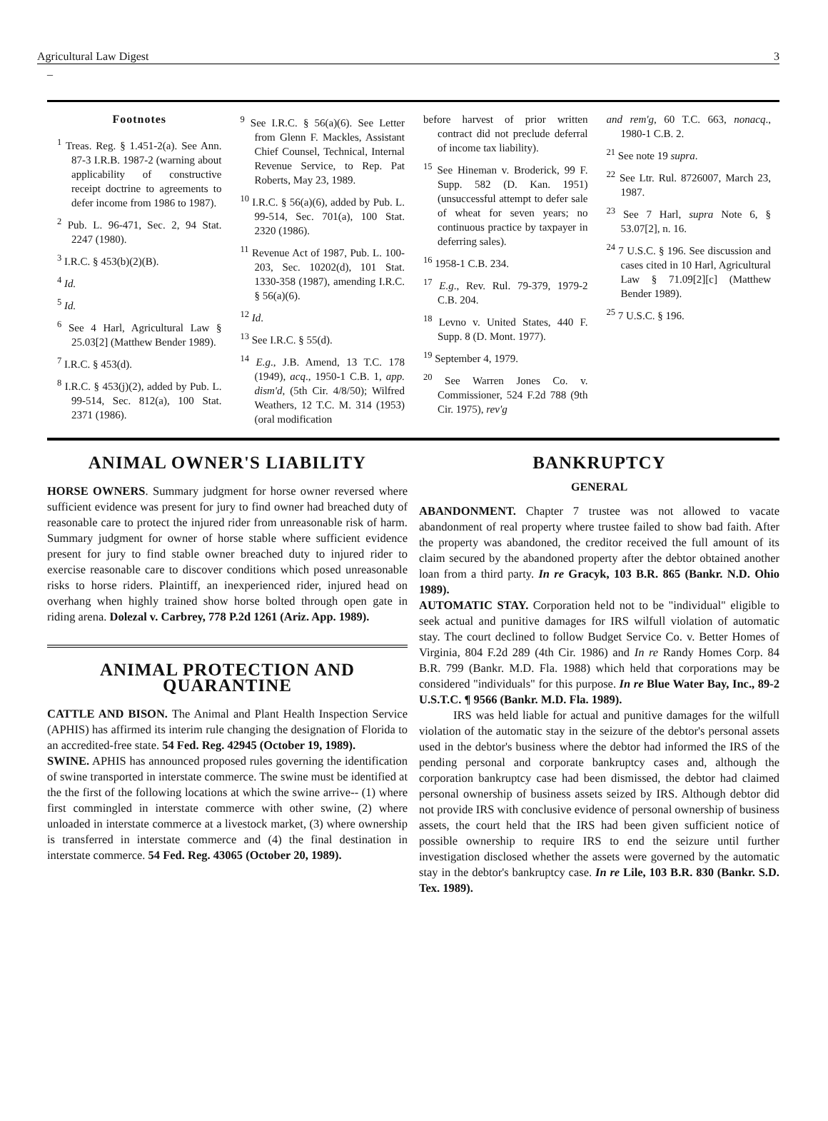Agricultural Law Digest 3
_
Footnotes
<sup>1</sup> Treas. Reg. § 1.451-2(a). See Ann. 87-3 I.R.B. 1987-2 (warning about applicability of constructive receipt doctrine to agreements to defer income from 1986 to 1987).
<sup>2</sup> Pub. L. 96-471, Sec. 2, 94 Stat. 2247 (1980).
<sup>3</sup> I.R.C. § 453(b)(2)(B).
<sup>4</sup> Id.
<sup>5</sup> Id.
<sup>6</sup> See 4 Harl, Agricultural Law § 25.03[2] (Matthew Bender 1989).
<sup>7</sup> I.R.C. § 453(d).
<sup>8</sup> I.R.C. § 453(j)(2), added by Pub. L. 99-514, Sec. 812(a), 100 Stat. 2371 (1986).
<sup>9</sup> See I.R.C. § 56(a)(6). See Letter from Glenn F. Mackles, Assistant Chief Counsel, Technical, Internal Revenue Service, to Rep. Pat Roberts, May 23, 1989.
<sup>10</sup> I.R.C. § 56(a)(6), added by Pub. L. 99-514, Sec. 701(a), 100 Stat. 2320 (1986).
<sup>11</sup> Revenue Act of 1987, Pub. L. 100-203, Sec. 10202(d), 101 Stat. 1330-358 (1987), amending I.R.C. § 56(a)(6).
<sup>12</sup> Id.
<sup>13</sup> See I.R.C. § 55(d).
<sup>14</sup> E.g., J.B. Amend, 13 T.C. 178 (1949), acq., 1950-1 C.B. 1, app. dism'd, (5th Cir. 4/8/50); Wilfred Weathers, 12 T.C. M. 314 (1953) (oral modification
before harvest of prior written contract did not preclude deferral of income tax liability).
<sup>15</sup> See Hineman v. Broderick, 99 F. Supp. 582 (D. Kan. 1951) (unsuccessful attempt to defer sale of wheat for seven years; no continuous practice by taxpayer in deferring sales).
<sup>16</sup> 1958-1 C.B. 234.
<sup>17</sup> E.g., Rev. Rul. 79-379, 1979-2 C.B. 204.
<sup>18</sup> Levno v. United States, 440 F. Supp. 8 (D. Mont. 1977).
<sup>19</sup> September 4, 1979.
<sup>20</sup> See Warren Jones Co. v. Commissioner, 524 F.2d 788 (9th Cir. 1975), rev'g
and rem'g, 60 T.C. 663, nonacq., 1980-1 C.B. 2.
<sup>21</sup> See note 19 supra.
<sup>22</sup> See Ltr. Rul. 8726007, March 23, 1987.
<sup>23</sup> See 7 Harl, supra Note 6, § 53.07[2], n. 16.
<sup>24</sup> 7 U.S.C. § 196. See discussion and cases cited in 10 Harl, Agricultural Law § 71.09[2][c] (Matthew Bender 1989).
<sup>25</sup> 7 U.S.C. § 196.
ANIMAL OWNER'S LIABILITY
HORSE OWNERS. Summary judgment for horse owner reversed where sufficient evidence was present for jury to find owner had breached duty of reasonable care to protect the injured rider from unreasonable risk of harm. Summary judgment for owner of horse stable where sufficient evidence present for jury to find stable owner breached duty to injured rider to exercise reasonable care to discover conditions which posed unreasonable risks to horse riders. Plaintiff, an inexperienced rider, injured head on overhang when highly trained show horse bolted through open gate in riding arena. Dolezal v. Carbrey, 778 P.2d 1261 (Ariz. App. 1989).
ANIMAL PROTECTION AND QUARANTINE
CATTLE AND BISON. The Animal and Plant Health Inspection Service (APHIS) has affirmed its interim rule changing the designation of Florida to an accredited-free state. 54 Fed. Reg. 42945 (October 19, 1989).
SWINE. APHIS has announced proposed rules governing the identification of swine transported in interstate commerce. The swine must be identified at the the first of the following locations at which the swine arrive-- (1) where first commingled in interstate commerce with other swine, (2) where unloaded in interstate commerce at a livestock market, (3) where ownership is transferred in interstate commerce and (4) the final destination in interstate commerce. 54 Fed. Reg. 43065 (October 20, 1989).
BANKRUPTCY
GENERAL
ABANDONMENT. Chapter 7 trustee was not allowed to vacate abandonment of real property where trustee failed to show bad faith. After the property was abandoned, the creditor received the full amount of its claim secured by the abandoned property after the debtor obtained another loan from a third party. In re Gracyk, 103 B.R. 865 (Bankr. N.D. Ohio 1989).
AUTOMATIC STAY. Corporation held not to be "individual" eligible to seek actual and punitive damages for IRS wilfull violation of automatic stay. The court declined to follow Budget Service Co. v. Better Homes of Virginia, 804 F.2d 289 (4th Cir. 1986) and In re Randy Homes Corp. 84 B.R. 799 (Bankr. M.D. Fla. 1988) which held that corporations may be considered "individuals" for this purpose. In re Blue Water Bay, Inc., 89-2 U.S.T.C. ¶ 9566 (Bankr. M.D. Fla. 1989).
IRS was held liable for actual and punitive damages for the wilfull violation of the automatic stay in the seizure of the debtor's personal assets used in the debtor's business where the debtor had informed the IRS of the pending personal and corporate bankruptcy cases and, although the corporation bankruptcy case had been dismissed, the debtor had claimed personal ownership of business assets seized by IRS. Although debtor did not provide IRS with conclusive evidence of personal ownership of business assets, the court held that the IRS had been given sufficient notice of possible ownership to require IRS to end the seizure until further investigation disclosed whether the assets were governed by the automatic stay in the debtor's bankruptcy case. In re Lile, 103 B.R. 830 (Bankr. S.D. Tex. 1989).